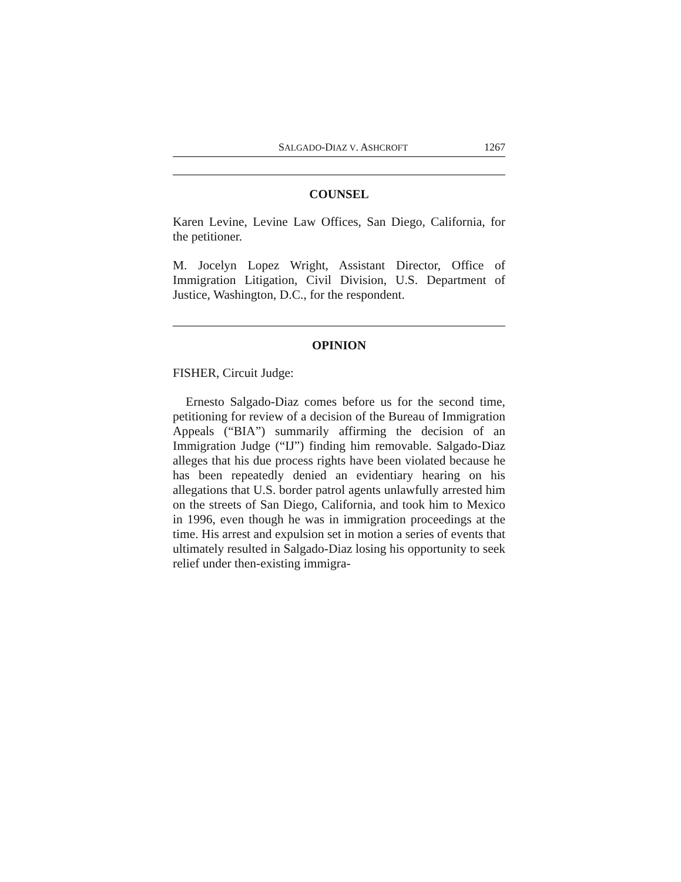SALGADO-DIAZ V. ASHCROFT 1267
COUNSEL
Karen Levine, Levine Law Offices, San Diego, California, for the petitioner.
M. Jocelyn Lopez Wright, Assistant Director, Office of Immigration Litigation, Civil Division, U.S. Department of Justice, Washington, D.C., for the respondent.
OPINION
FISHER, Circuit Judge:
Ernesto Salgado-Diaz comes before us for the second time, petitioning for review of a decision of the Bureau of Immigration Appeals (“BIA”) summarily affirming the decision of an Immigration Judge (“IJ”) finding him removable. Salgado-Diaz alleges that his due process rights have been violated because he has been repeatedly denied an evidentiary hearing on his allegations that U.S. border patrol agents unlawfully arrested him on the streets of San Diego, California, and took him to Mexico in 1996, even though he was in immigration proceedings at the time. His arrest and expulsion set in motion a series of events that ultimately resulted in Salgado-Diaz losing his opportunity to seek relief under then-existing immigra-